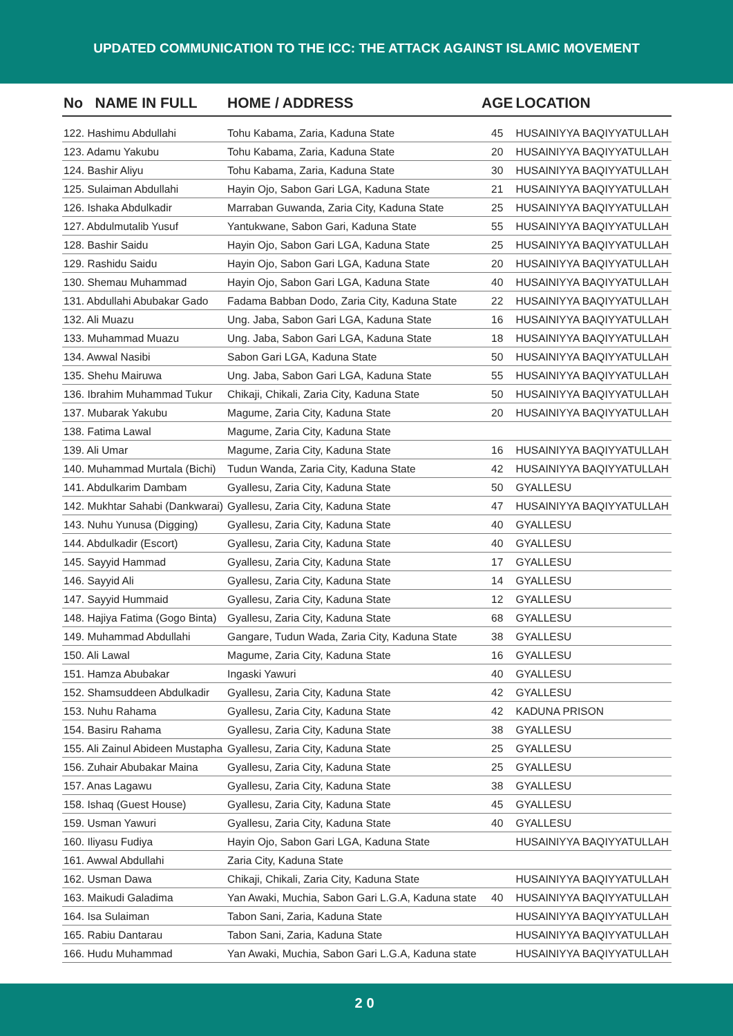UPDATED COMMUNICATION TO THE ICC: THE ATTACK AGAINST ISLAMIC MOVEMENT
| No NAME IN FULL | HOME / ADDRESS | AGE | LOCATION |
| --- | --- | --- | --- |
| 122. Hashimu Abdullahi | Tohu Kabama, Zaria, Kaduna State | 45 | HUSAINIYYA BAQIYYATULLAH |
| 123. Adamu Yakubu | Tohu Kabama, Zaria, Kaduna State | 20 | HUSAINIYYA BAQIYYATULLAH |
| 124. Bashir Aliyu | Tohu Kabama, Zaria, Kaduna State | 30 | HUSAINIYYA BAQIYYATULLAH |
| 125. Sulaiman Abdullahi | Hayin Ojo, Sabon Gari LGA, Kaduna State | 21 | HUSAINIYYA BAQIYYATULLAH |
| 126. Ishaka Abdulkadir | Marraban Guwanda, Zaria City, Kaduna State | 25 | HUSAINIYYA BAQIYYATULLAH |
| 127. Abdulmutalib Yusuf | Yantukwane, Sabon Gari, Kaduna State | 55 | HUSAINIYYA BAQIYYATULLAH |
| 128. Bashir Saidu | Hayin Ojo, Sabon Gari LGA, Kaduna State | 25 | HUSAINIYYA BAQIYYATULLAH |
| 129. Rashidu Saidu | Hayin Ojo, Sabon Gari LGA, Kaduna State | 20 | HUSAINIYYA BAQIYYATULLAH |
| 130. Shemau Muhammad | Hayin Ojo, Sabon Gari LGA, Kaduna State | 40 | HUSAINIYYA BAQIYYATULLAH |
| 131. Abdullahi Abubakar Gado | Fadama Babban Dodo, Zaria City, Kaduna State | 22 | HUSAINIYYA BAQIYYATULLAH |
| 132. Ali Muazu | Ung. Jaba, Sabon Gari LGA, Kaduna State | 16 | HUSAINIYYA BAQIYYATULLAH |
| 133. Muhammad Muazu | Ung. Jaba, Sabon Gari LGA, Kaduna State | 18 | HUSAINIYYA BAQIYYATULLAH |
| 134. Awwal Nasibi | Sabon Gari LGA, Kaduna State | 50 | HUSAINIYYA BAQIYYATULLAH |
| 135. Shehu Mairuwa | Ung. Jaba, Sabon Gari LGA, Kaduna State | 55 | HUSAINIYYA BAQIYYATULLAH |
| 136. Ibrahim Muhammad Tukur | Chikaji, Chikali, Zaria City, Kaduna State | 50 | HUSAINIYYA BAQIYYATULLAH |
| 137. Mubarak Yakubu | Magume, Zaria City, Kaduna State | 20 | HUSAINIYYA BAQIYYATULLAH |
| 138. Fatima Lawal | Magume, Zaria City, Kaduna State | | |
| 139. Ali Umar | Magume, Zaria City, Kaduna State | 16 | HUSAINIYYA BAQIYYATULLAH |
| 140. Muhammad Murtala (Bichi) | Tudun Wanda, Zaria City, Kaduna State | 42 | HUSAINIYYA BAQIYYATULLAH |
| 141. Abdulkarim Dambam | Gyallesu, Zaria City, Kaduna State | 50 | GYALLESU |
| 142. Mukhtar Sahabi (Dankwarai) | Gyallesu, Zaria City, Kaduna State | 47 | HUSAINIYYA BAQIYYATULLAH |
| 143. Nuhu Yunusa (Digging) | Gyallesu, Zaria City, Kaduna State | 40 | GYALLESU |
| 144. Abdulkadir (Escort) | Gyallesu, Zaria City, Kaduna State | 40 | GYALLESU |
| 145. Sayyid Hammad | Gyallesu, Zaria City, Kaduna State | 17 | GYALLESU |
| 146. Sayyid Ali | Gyallesu, Zaria City, Kaduna State | 14 | GYALLESU |
| 147. Sayyid Hummaid | Gyallesu, Zaria City, Kaduna State | 12 | GYALLESU |
| 148. Hajiya Fatima (Gogo Binta) | Gyallesu, Zaria City, Kaduna State | 68 | GYALLESU |
| 149. Muhammad Abdullahi | Gangare, Tudun Wada, Zaria City, Kaduna State | 38 | GYALLESU |
| 150. Ali Lawal | Magume, Zaria City, Kaduna State | 16 | GYALLESU |
| 151. Hamza Abubakar | Ingaski Yawuri | 40 | GYALLESU |
| 152. Shamsuddeen Abdulkadir | Gyallesu, Zaria City, Kaduna State | 42 | GYALLESU |
| 153. Nuhu Rahama | Gyallesu, Zaria City, Kaduna State | 42 | KADUNA PRISON |
| 154. Basiru Rahama | Gyallesu, Zaria City, Kaduna State | 38 | GYALLESU |
| 155. Ali Zainul Abideen Mustapha | Gyallesu, Zaria City, Kaduna State | 25 | GYALLESU |
| 156. Zuhair Abubakar Maina | Gyallesu, Zaria City, Kaduna State | 25 | GYALLESU |
| 157. Anas Lagawu | Gyallesu, Zaria City, Kaduna State | 38 | GYALLESU |
| 158. Ishaq (Guest House) | Gyallesu, Zaria City, Kaduna State | 45 | GYALLESU |
| 159. Usman Yawuri | Gyallesu, Zaria City, Kaduna State | 40 | GYALLESU |
| 160. Iliyasu Fudiya | Hayin Ojo, Sabon Gari LGA, Kaduna State | | HUSAINIYYA BAQIYYATULLAH |
| 161. Awwal Abdullahi | Zaria City, Kaduna State | | |
| 162. Usman Dawa | Chikaji, Chikali, Zaria City, Kaduna State | | HUSAINIYYA BAQIYYATULLAH |
| 163. Maikudi Galadima | Yan Awaki, Muchia, Sabon Gari L.G.A, Kaduna state | 40 | HUSAINIYYA BAQIYYATULLAH |
| 164. Isa Sulaiman | Tabon Sani, Zaria, Kaduna State | | HUSAINIYYA BAQIYYATULLAH |
| 165. Rabiu Dantarau | Tabon Sani, Zaria, Kaduna State | | HUSAINIYYA BAQIYYATULLAH |
| 166. Hudu Muhammad | Yan Awaki, Muchia, Sabon Gari L.G.A, Kaduna state | | HUSAINIYYA BAQIYYATULLAH |
20